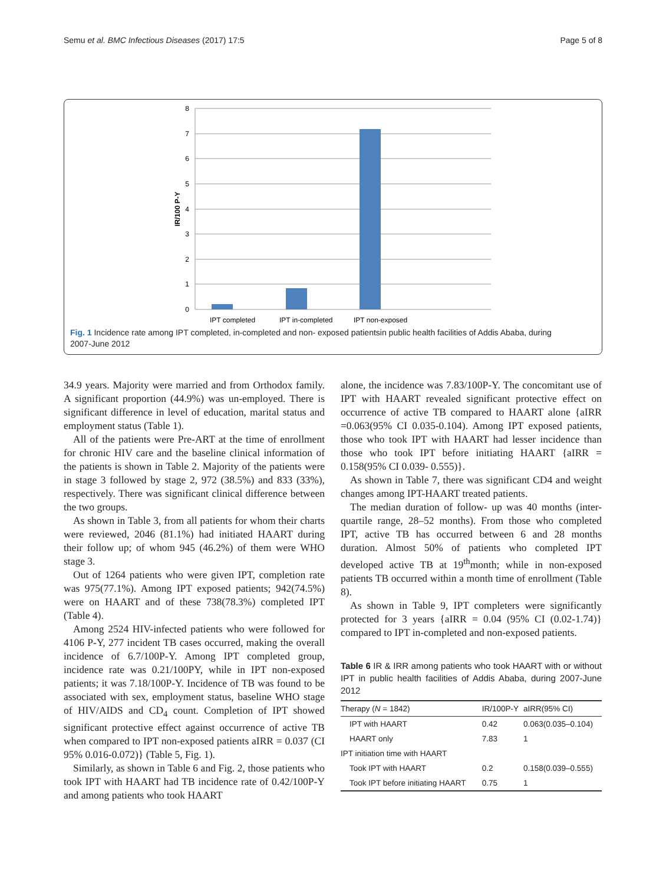Semu et al. BMC Infectious Diseases (2017) 17:5 Page 5 of 8
8
7
6
5
4
3
2
1
0
IR/100 P-Y
IPT completed
IPT in-completed
IPT non-exposed
Fig. 1 Incidence rate among IPT completed, in-completed and non- exposed patientsin public health facilities of Addis Ababa, during 2007-June 2012
34.9 years. Majority were married and from Orthodox family. A significant proportion (44.9%) was un-employed. There is significant difference in level of education, marital status and employment status (Table 1).
All of the patients were Pre-ART at the time of enrollment for chronic HIV care and the baseline clinical information of the patients is shown in Table 2. Majority of the patients were in stage 3 followed by stage 2, 972 (38.5%) and 833 (33%), respectively. There was significant clinical difference between the two groups.
As shown in Table 3, from all patients for whom their charts were reviewed, 2046 (81.1%) had initiated HAART during their follow up; of whom 945 (46.2%) of them were WHO stage 3.
Out of 1264 patients who were given IPT, completion rate was 975(77.1%). Among IPT exposed patients; 942(74.5%) were on HAART and of these 738(78.3%) completed IPT (Table 4).
Among 2524 HIV-infected patients who were followed for 4106 P-Y, 277 incident TB cases occurred, making the overall incidence of 6.7/100P-Y. Among IPT completed group, incidence rate was 0.21/100PY, while in IPT non-exposed patients; it was 7.18/100P-Y. Incidence of TB was found to be associated with sex, employment status, baseline WHO stage of HIV/AIDS and CD<sub>4</sub> count. Completion of IPT showed significant protective effect against occurrence of active TB when compared to IPT non-exposed patients aIRR = 0.037 (CI 95% 0.016-0.072)} (Table 5, Fig. 1).
Similarly, as shown in Table 6 and Fig. 2, those patients who took IPT with HAART had TB incidence rate of 0.42/100P-Y and among patients who took HAART
alone, the incidence was 7.83/100P-Y. The concomitant use of IPT with HAART revealed significant protective effect on occurrence of active TB compared to HAART alone {aIRR =0.063(95% CI 0.035-0.104). Among IPT exposed patients, those who took IPT with HAART had lesser incidence than those who took IPT before initiating HAART {aIRR = 0.158(95% CI 0.039- 0.555)}.
As shown in Table 7, there was significant CD4 and weight changes among IPT-HAART treated patients.
The median duration of follow- up was 40 months (inter-quartile range, 28–52 months). From those who completed IPT, active TB has occurred between 6 and 28 months duration. Almost 50% of patients who completed IPT developed active TB at 19<sup>th</sup>month; while in non-exposed patients TB occurred within a month time of enrollment (Table 8).
As shown in Table 9, IPT completers were significantly protected for 3 years {aIRR = 0.04 (95% CI (0.02-1.74)} compared to IPT in-completed and non-exposed patients.
Table 6 IR & IRR among patients who took HAART with or without IPT in public health facilities of Addis Ababa, during 2007-June 2012
| Therapy ( N = 1842) | IR/100P-Y | aIRR(95% CI) |
| --- | --- | --- |
| IPT with HAART | 0.42 | 0.063(0.035–0.104) |
| HAART only | 7.83 | 1 |
| IPT initiation time with HAART | | |
| Took IPT with HAART | 0.2 | 0.158(0.039–0.555) |
| Took IPT before initiating HAART | 0.75 | 1 |